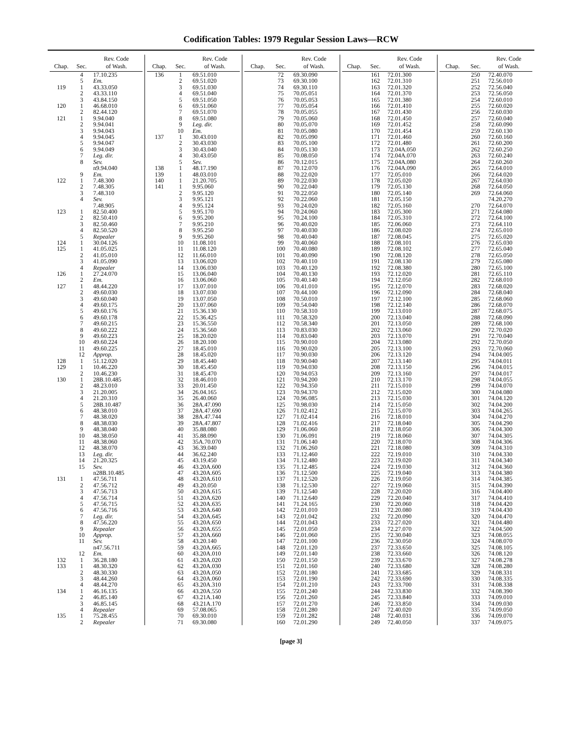Codification Tables: 1979 Regular Session Laws—RCW
| Chap. | Sec. | Rev. Code of Wash. |
| --- | --- | --- |
| | 4 | 17.10.235 |
| | 5 | Em. |
| 119 | 1 | 43.33.050 |
| | 2 | 43.33.110 |
| | 3 | 43.84.150 |
| 120 | 1 | 46.68.010 |
| | 2 | 82.44.120 |
| 121 | 1 | 9.94.040 |
| | 2 | 9.94.041 |
| | 3 | 9.94.043 |
| | 4 | 9.94.045 |
| | 5 | 9.94.047 |
| | 6 | 9.94.049 |
| | 7 | Leg. dir. |
| | 8 | Sev. |
| | | n9.94.040 |
| | 9 | Em. |
| 122 | 1 | 7.48.300 |
| | 2 | 7.48.305 |
| | 3 | 7.48.310 |
| | 4 | Sev. |
| | | 7.48.905 |
| 123 | 1 | 82.50.400 |
| | 2 | 82.50.410 |
| | 3 | 82.50.460 |
| | 4 | 82.50.520 |
| | 5 | Repealer |
| 124 | 1 | 30.04.126 |
| 125 | 1 | 41.05.025 |
| | 2 | 41.05.010 |
| | 3 | 41.05.090 |
| | 4 | Repealer |
| 126 | 1 | 27.24.070 |
| | 2 | Em. |
| 127 | 1 | 48.44.220 |
| | 2 | 49.60.030 |
| | 3 | 49.60.040 |
| | 4 | 49.60.175 |
| | 5 | 49.60.176 |
| | 6 | 49.60.178 |
| | 7 | 49.60.215 |
| | 8 | 49.60.222 |
| | 9 | 49.60.223 |
| | 10 | 49.60.224 |
| | 11 | 49.60.225 |
| | 12 | Approp. |
| 128 | 1 | 51.12.020 |
| 129 | 1 | 10.46.220 |
| | 2 | 10.46.230 |
| 130 | 1 | 28B.10.485 |
| | 2 | 48.23.010 |
| | 3 | 21.20.005 |
| | 4 | 21.20.310 |
| | 5 | 28B.10.487 |
| | 6 | 48.38.010 |
| | 7 | 48.38.020 |
| | 8 | 48.38.030 |
| | 9 | 48.38.040 |
| | 10 | 48.38.050 |
| | 11 | 48.38.060 |
| | 12 | 48.38.070 |
| | 13 | Leg. dir. |
| | 14 | 21.20.325 |
| | 15 | Sev. |
| | | n28B.10.485 |
| 131 | 1 | 47.56.711 |
| | 2 | 47.56.712 |
| | 3 | 47.56.713 |
| | 4 | 47.56.714 |
| | 5 | 47.56.715 |
| | 6 | 47.56.716 |
| | 7 | Leg. dir. |
| | 8 | 47.56.220 |
| | 9 | Repealer |
| | 10 | Approp. |
| | 11 | Sev. |
| | | n47.56.711 |
| | 12 | Em. |
| 132 | 1 | 36.28.180 |
| 133 | 1 | 48.30.320 |
| | 2 | 48.30.330 |
| | 3 | 48.44.260 |
| | 4 | 48.44.270 |
| 134 | 1 | 46.16.135 |
| | 2 | 46.85.140 |
| | 3 | 46.85.145 |
| | 4 | Repealer |
| 135 | 1 | 75.28.455 |
| | 2 | Repealer |
| Chap. | Sec. | Rev. Code of Wash. |
| --- | --- | --- |
| 136 | 1 | 69.51.010 |
| | 2 | 69.51.020 |
| | 3 | 69.51.030 |
| | 4 | 69.51.040 |
| | 5 | 69.51.050 |
| | 6 | 69.51.060 |
| | 7 | 69.51.070 |
| | 8 | 69.51.080 |
| | 9 | Leg. dir. |
| | 10 | Em. |
| 137 | 1 | 30.43.010 |
| | 2 | 30.43.030 |
| | 3 | 30.43.040 |
| | 4 | 30.43.050 |
| | 5 | Sev. |
| 138 | 1 | 48.17.190 |
| 139 | 1 | 48.03.010 |
| 140 | 1 | 21.20.705 |
| 141 | 1 | 9.95.060 |
| | 2 | 9.95.120 |
| | 3 | 9.95.121 |
| | 4 | 9.95.124 |
| | 5 | 9.95.170 |
| | 6 | 9.95.200 |
| | 7 | 9.95.210 |
| | 8 | 9.95.250 |
| | 9 | 9.95.260 |
| | 10 | 11.08.101 |
| | 11 | 11.08.120 |
| | 12 | 11.66.010 |
| | 13 | 13.06.020 |
| | 14 | 13.06.030 |
| | 15 | 13.06.040 |
| | 16 | 13.06.060 |
| | 17 | 13.07.010 |
| | 18 | 13.07.030 |
| | 19 | 13.07.050 |
| | 20 | 13.07.060 |
| | 21 | 15.36.130 |
| | 22 | 15.36.425 |
| | 23 | 15.36.550 |
| | 24 | 15.36.560 |
| | 25 | 18.20.020 |
| | 26 | 18.20.100 |
| | 27 | 18.45.010 |
| | 28 | 18.45.020 |
| | 29 | 18.45.440 |
| | 30 | 18.45.450 |
| | 31 | 18.45.470 |
| | 32 | 18.46.010 |
| | 33 | 20.01.450 |
| | 34 | 26.04.165 |
| | 35 | 26.40.060 |
| | 36 | 28A.47.090 |
| | 37 | 28A.47.690 |
| | 38 | 28A.47.744 |
| | 39 | 28A.47.807 |
| | 40 | 35.88.080 |
| | 41 | 35.88.090 |
| | 42 | 35A.70.070 |
| | 43 | 36.39.040 |
| | 44 | 36.62.240 |
| | 45 | 43.19.450 |
| | 46 | 43.20A.600 |
| | 47 | 43.20A.605 |
| | 48 | 43.20A.610 |
| | 49 | 43.20.050 |
| | 50 | 43.20A.615 |
| | 51 | 43.20A.620 |
| | 52 | 43.20A.635 |
| | 53 | 43.20A.640 |
| | 54 | 43.20A.645 |
| | 55 | 43.20A.650 |
| | 56 | 43.20A.655 |
| | 57 | 43.20A.660 |
| | 58 | 43.20.140 |
| | 59 | 43.20A.665 |
| | 60 | 43.20A.010 |
| | 61 | 43.20A.020 |
| | 62 | 43.20A.030 |
| | 63 | 43.20A.050 |
| | 64 | 43.20A.060 |
| | 65 | 43.20A.310 |
| | 66 | 43.20A.550 |
| | 67 | 43.21A.140 |
| | 68 | 43.21A.170 |
| | 69 | 57.08.065 |
| | 70 | 69.30.010 |
| | 71 | 69.30.080 |
| Chap. | Sec. | Rev. Code of Wash. |
| --- | --- | --- |
| | 72 | 69.30.090 |
| | 73 | 69.30.100 |
| | 74 | 69.30.110 |
| | 75 | 70.05.051 |
| | 76 | 70.05.053 |
| | 77 | 70.05.054 |
| | 78 | 70.05.055 |
| | 79 | 70.05.060 |
| | 80 | 70.05.070 |
| | 81 | 70.05.080 |
| | 82 | 70.05.090 |
| | 83 | 70.05.100 |
| | 84 | 70.05.130 |
| | 85 | 70.08.050 |
| | 86 | 70.12.015 |
| | 87 | 70.12.070 |
| | 88 | 70.22.020 |
| | 89 | 70.22.030 |
| | 90 | 70.22.040 |
| | 91 | 70.22.050 |
| | 92 | 70.22.060 |
| | 93 | 70.24.020 |
| | 94 | 70.24.060 |
| | 95 | 70.24.100 |
| | 96 | 70.40.020 |
| | 97 | 70.40.030 |
| | 98 | 70.40.040 |
| | 99 | 70.40.060 |
| | 100 | 70.40.080 |
| | 101 | 70.40.090 |
| | 102 | 70.40.110 |
| | 103 | 70.40.120 |
| | 104 | 70.40.130 |
| | 105 | 70.40.140 |
| | 106 | 70.41.010 |
| | 107 | 70.44.100 |
| | 108 | 70.50.010 |
| | 109 | 70.54.040 |
| | 110 | 70.58.310 |
| | 111 | 70.58.320 |
| | 112 | 70.58.340 |
| | 113 | 70.83.030 |
| | 114 | 70.83.040 |
| | 115 | 70.90.010 |
| | 116 | 70.90.020 |
| | 117 | 70.90.030 |
| | 118 | 70.90.040 |
| | 119 | 70.94.030 |
| | 120 | 70.94.053 |
| | 121 | 70.94.200 |
| | 122 | 70.94.350 |
| | 123 | 70.94.370 |
| | 124 | 70.96.085 |
| | 125 | 70.98.030 |
| | 126 | 71.02.412 |
| | 127 | 71.02.414 |
| | 128 | 71.02.416 |
| | 129 | 71.06.060 |
| | 130 | 71.06.091 |
| | 131 | 71.06.140 |
| | 132 | 71.06.260 |
| | 133 | 71.12.460 |
| | 134 | 71.12.480 |
| | 135 | 71.12.485 |
| | 136 | 71.12.500 |
| | 137 | 71.12.520 |
| | 138 | 71.12.530 |
| | 139 | 71.12.540 |
| | 140 | 71.12.640 |
| | 141 | 71.24.165 |
| | 142 | 72.01.010 |
| | 143 | 72.01.042 |
| | 144 | 72.01.043 |
| | 145 | 72.01.050 |
| | 146 | 72.01.060 |
| | 147 | 72.01.100 |
| | 148 | 72.01.120 |
| | 149 | 72.01.140 |
| | 150 | 72.01.150 |
| | 151 | 72.01.160 |
| | 152 | 72.01.180 |
| | 153 | 72.01.190 |
| | 154 | 72.01.210 |
| | 155 | 72.01.240 |
| | 156 | 72.01.260 |
| | 157 | 72.01.270 |
| | 158 | 72.01.280 |
| | 159 | 72.01.282 |
| | 160 | 72.01.290 |
| Chap. | Sec. | Rev. Code of Wash. |
| --- | --- | --- |
| | 161 | 72.01.300 |
| | 162 | 72.01.310 |
| | 163 | 72.01.320 |
| | 164 | 72.01.370 |
| | 165 | 72.01.380 |
| | 166 | 72.01.410 |
| | 167 | 72.01.430 |
| | 168 | 72.01.450 |
| | 169 | 72.01.452 |
| | 170 | 72.01.454 |
| | 171 | 72.01.460 |
| | 172 | 72.01.480 |
| | 173 | 72.04A.050 |
| | 174 | 72.04A.070 |
| | 175 | 72.04A.080 |
| | 176 | 72.04A.090 |
| | 177 | 72.05.010 |
| | 178 | 72.05.020 |
| | 179 | 72.05.130 |
| | 180 | 72.05.140 |
| | 181 | 72.05.150 |
| | 182 | 72.05.160 |
| | 183 | 72.05.300 |
| | 184 | 72.05.310 |
| | 185 | 72.06.060 |
| | 186 | 72.08.020 |
| | 187 | 72.08.045 |
| | 188 | 72.08.101 |
| | 189 | 72.08.102 |
| | 190 | 72.08.120 |
| | 191 | 72.08.130 |
| | 192 | 72.08.380 |
| | 193 | 72.12.020 |
| | 194 | 72.12.050 |
| | 195 | 72.12.070 |
| | 196 | 72.12.090 |
| | 197 | 72.12.100 |
| | 198 | 72.12.140 |
| | 199 | 72.13.010 |
| | 200 | 72.13.040 |
| | 201 | 72.13.050 |
| | 202 | 72.13.060 |
| | 203 | 72.13.070 |
| | 204 | 72.13.080 |
| | 205 | 72.13.100 |
| | 206 | 72.13.120 |
| | 207 | 72.13.140 |
| | 208 | 72.13.150 |
| | 209 | 72.13.160 |
| | 210 | 72.13.170 |
| | 211 | 72.15.010 |
| | 212 | 72.15.020 |
| | 213 | 72.15.030 |
| | 214 | 72.15.050 |
| | 215 | 72.15.070 |
| | 216 | 72.18.010 |
| | 217 | 72.18.040 |
| | 218 | 72.18.050 |
| | 219 | 72.18.060 |
| | 220 | 72.18.070 |
| | 221 | 72.18.080 |
| | 222 | 72.19.010 |
| | 223 | 72.19.020 |
| | 224 | 72.19.030 |
| | 225 | 72.19.040 |
| | 226 | 72.19.050 |
| | 227 | 72.19.060 |
| | 228 | 72.20.020 |
| | 229 | 72.20.040 |
| | 230 | 72.20.060 |
| | 231 | 72.20.080 |
| | 232 | 72.20.090 |
| | 233 | 72.27.020 |
| | 234 | 72.27.070 |
| | 235 | 72.30.040 |
| | 236 | 72.30.050 |
| | 237 | 72.33.650 |
| | 238 | 72.33.660 |
| | 239 | 72.33.670 |
| | 240 | 72.33.680 |
| | 241 | 72.33.685 |
| | 242 | 72.33.690 |
| | 243 | 72.33.700 |
| | 244 | 72.33.830 |
| | 245 | 72.33.840 |
| | 246 | 72.33.850 |
| | 247 | 72.40.020 |
| | 248 | 72.40.031 |
| | 249 | 72.40.050 |
| Chap. | Sec. | Rev. Code of Wash. |
| --- | --- | --- |
| | 250 | 72.40.070 |
| | 251 | 72.56.010 |
| | 252 | 72.56.040 |
| | 253 | 72.56.050 |
| | 254 | 72.60.010 |
| | 255 | 72.60.020 |
| | 256 | 72.60.030 |
| | 257 | 72.60.040 |
| | 258 | 72.60.090 |
| | 259 | 72.60.130 |
| | 260 | 72.60.160 |
| | 261 | 72.60.200 |
| | 262 | 72.60.250 |
| | 263 | 72.60.240 |
| | 264 | 72.60.260 |
| | 265 | 72.64.010 |
| | 266 | 72.64.020 |
| | 267 | 72.64.030 |
| | 268 | 72.64.050 |
| | 269 | 72.64.060 |
| | | 74.20.270 |
| | 270 | 72.64.070 |
| | 271 | 72.64.080 |
| | 272 | 72.64.100 |
| | 273 | 72.64.110 |
| | 274 | 72.65.010 |
| | 275 | 72.65.020 |
| | 276 | 72.65.030 |
| | 277 | 72.65.040 |
| | 278 | 72.65.050 |
| | 279 | 72.65.080 |
| | 280 | 72.65.100 |
| | 281 | 72.65.110 |
| | 282 | 72.68.010 |
| | 283 | 72.68.020 |
| | 284 | 72.68.040 |
| | 285 | 72.68.060 |
| | 286 | 72.68.070 |
| | 287 | 72.68.075 |
| | 288 | 72.68.090 |
| | 289 | 72.68.100 |
| | 290 | 72.70.020 |
| | 291 | 72.70.040 |
| | 292 | 72.70.050 |
| | 293 | 72.70.060 |
| | 294 | 74.04.005 |
| | 295 | 74.04.011 |
| | 296 | 74.04.015 |
| | 297 | 74.04.017 |
| | 298 | 74.04.055 |
| | 299 | 74.04.070 |
| | 300 | 74.04.080 |
| | 301 | 74.04.120 |
| | 302 | 74.04.200 |
| | 303 | 74.04.265 |
| | 304 | 74.04.270 |
| | 305 | 74.04.290 |
| | 306 | 74.04.300 |
| | 307 | 74.04.305 |
| | 308 | 74.04.306 |
| | 309 | 74.04.310 |
| | 310 | 74.04.330 |
| | 311 | 74.04.340 |
| | 312 | 74.04.360 |
| | 313 | 74.04.380 |
| | 314 | 74.04.385 |
| | 315 | 74.04.390 |
| | 316 | 74.04.400 |
| | 317 | 74.04.410 |
| | 318 | 74.04.420 |
| | 319 | 74.04.430 |
| | 320 | 74.04.470 |
| | 321 | 74.04.480 |
| | 322 | 74.04.500 |
| | 323 | 74.08.055 |
| | 324 | 74.08.070 |
| | 325 | 74.08.105 |
| | 326 | 74.08.120 |
| | 327 | 74.08.278 |
| | 328 | 74.08.280 |
| | 329 | 74.08.331 |
| | 330 | 74.08.335 |
| | 331 | 74.08.338 |
| | 332 | 74.08.390 |
| | 333 | 74.09.010 |
| | 334 | 74.09.030 |
| | 335 | 74.09.050 |
| | 336 | 74.09.070 |
| | 337 | 74.09.075 |
[page 3]